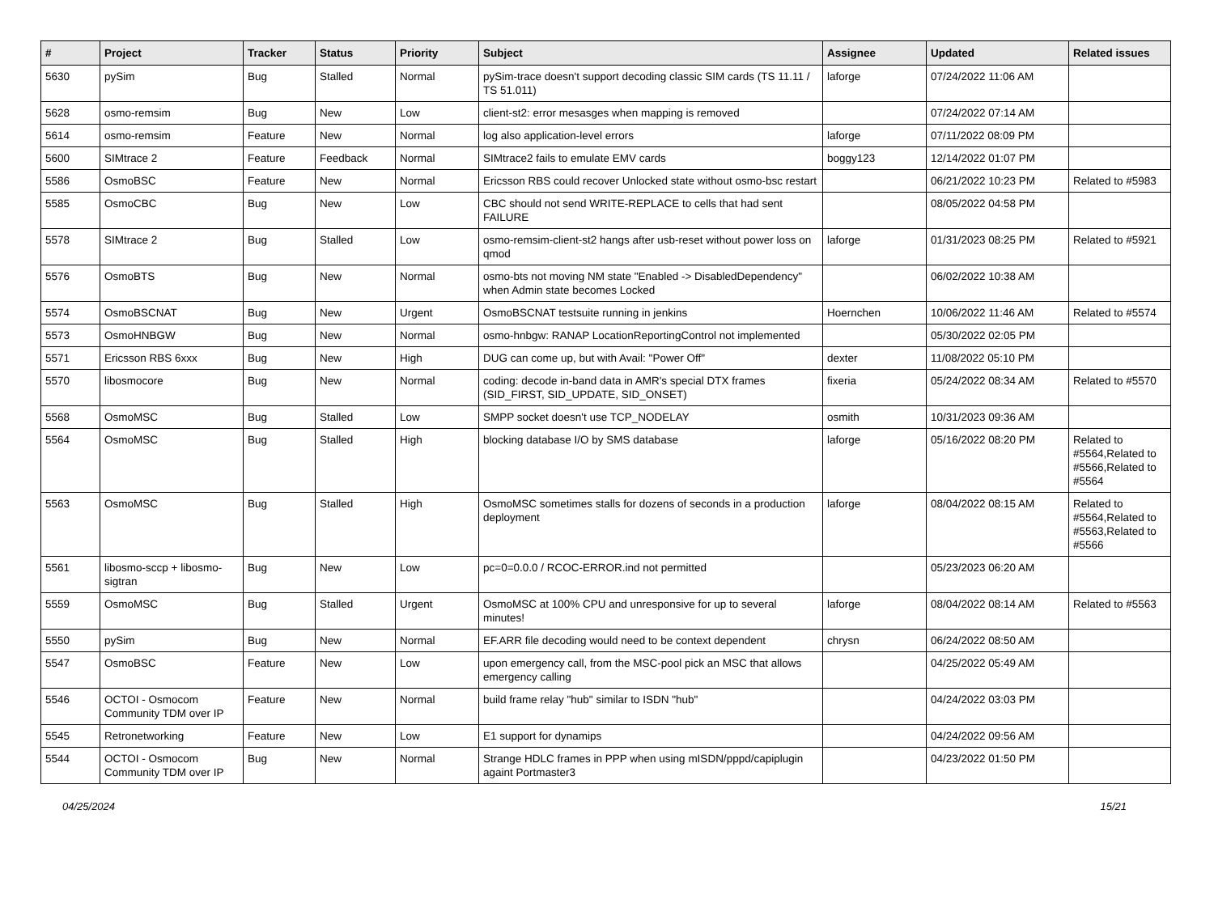| # | Project | Tracker | Status | Priority | Subject | Assignee | Updated | Related issues |
| --- | --- | --- | --- | --- | --- | --- | --- | --- |
| 5630 | pySim | Bug | Stalled | Normal | pySim-trace doesn't support decoding classic SIM cards (TS 11.11 / TS 51.011) | laforge | 07/24/2022 11:06 AM | |
| 5628 | osmo-remsim | Bug | New | Low | client-st2: error mesasges when mapping is removed | | 07/24/2022 07:14 AM | |
| 5614 | osmo-remsim | Feature | New | Normal | log also application-level errors | laforge | 07/11/2022 08:09 PM | |
| 5600 | SIMtrace 2 | Feature | Feedback | Normal | SIMtrace2 fails to emulate EMV cards | boggy123 | 12/14/2022 01:07 PM | |
| 5586 | OsmoBSC | Feature | New | Normal | Ericsson RBS could recover Unlocked state without osmo-bsc restart | | 06/21/2022 10:23 PM | Related to #5983 |
| 5585 | OsmoCBC | Bug | New | Low | CBC should not send WRITE-REPLACE to cells that had sent FAILURE | | 08/05/2022 04:58 PM | |
| 5578 | SIMtrace 2 | Bug | Stalled | Low | osmo-remsim-client-st2 hangs after usb-reset without power loss on qmod | laforge | 01/31/2023 08:25 PM | Related to #5921 |
| 5576 | OsmoBTS | Bug | New | Normal | osmo-bts not moving NM state "Enabled -> DisabledDependency" when Admin state becomes Locked | | 06/02/2022 10:38 AM | |
| 5574 | OsmoBSCNAT | Bug | New | Urgent | OsmoBSCNAT testsuite running in jenkins | Hoernchen | 10/06/2022 11:46 AM | Related to #5574 |
| 5573 | OsmoHNBGW | Bug | New | Normal | osmo-hnbgw: RANAP LocationReportingControl not implemented | | 05/30/2022 02:05 PM | |
| 5571 | Ericsson RBS 6xxx | Bug | New | High | DUG can come up, but with Avail: "Power Off" | dexter | 11/08/2022 05:10 PM | |
| 5570 | libosmocore | Bug | New | Normal | coding: decode in-band data in AMR's special DTX frames (SID_FIRST, SID_UPDATE, SID_ONSET) | fixeria | 05/24/2022 08:34 AM | Related to #5570 |
| 5568 | OsmoMSC | Bug | Stalled | Low | SMPP socket doesn't use TCP_NODELAY | osmith | 10/31/2023 09:36 AM | |
| 5564 | OsmoMSC | Bug | Stalled | High | blocking database I/O by SMS database | laforge | 05/16/2022 08:20 PM | Related to #5564,Related to #5566,Related to #5564 |
| 5563 | OsmoMSC | Bug | Stalled | High | OsmoMSC sometimes stalls for dozens of seconds in a production deployment | laforge | 08/04/2022 08:15 AM | Related to #5564,Related to #5563,Related to #5566 |
| 5561 | libosmo-sccp + libosmo-sigtran | Bug | New | Low | pc=0=0.0.0 / RCOC-ERROR.ind not permitted | | 05/23/2023 06:20 AM | |
| 5559 | OsmoMSC | Bug | Stalled | Urgent | OsmoMSC at 100% CPU and unresponsive for up to several minutes! | laforge | 08/04/2022 08:14 AM | Related to #5563 |
| 5550 | pySim | Bug | New | Normal | EF.ARR file decoding would need to be context dependent | chrysn | 06/24/2022 08:50 AM | |
| 5547 | OsmoBSC | Feature | New | Low | upon emergency call, from the MSC-pool pick an MSC that allows emergency calling | | 04/25/2022 05:49 AM | |
| 5546 | OCTOI - Osmocom Community TDM over IP | Feature | New | Normal | build frame relay "hub" similar to ISDN "hub" | | 04/24/2022 03:03 PM | |
| 5545 | Retronetworking | Feature | New | Low | E1 support for dynamips | | 04/24/2022 09:56 AM | |
| 5544 | OCTOI - Osmocom Community TDM over IP | Bug | New | Normal | Strange HDLC frames in PPP when using mISDN/pppd/capiplugin againt Portmaster3 | | 04/23/2022 01:50 PM | |
04/25/2024 15/21